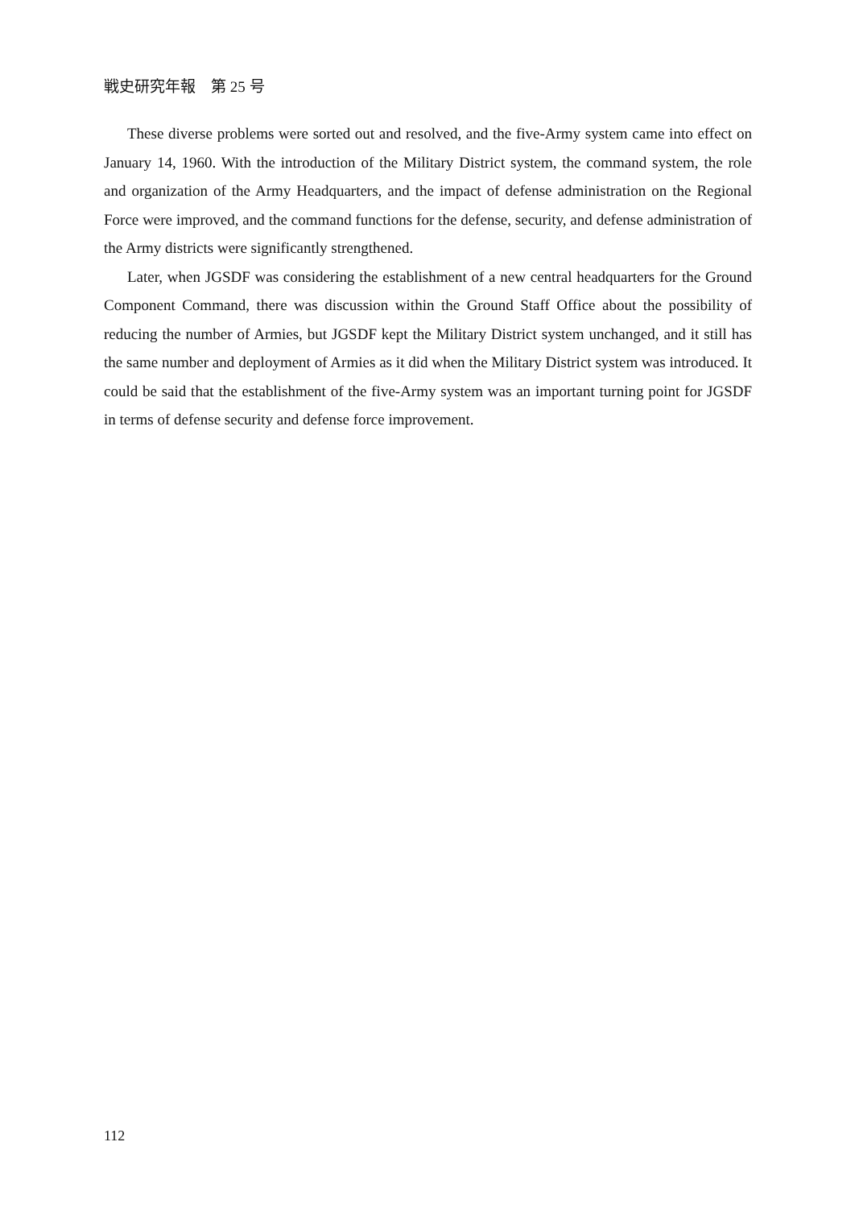戦史研究年報　第 25 号
These diverse problems were sorted out and resolved, and the five-Army system came into effect on January 14, 1960. With the introduction of the Military District system, the command system, the role and organization of the Army Headquarters, and the impact of defense administration on the Regional Force were improved, and the command functions for the defense, security, and defense administration of the Army districts were significantly strengthened.
Later, when JGSDF was considering the establishment of a new central headquarters for the Ground Component Command, there was discussion within the Ground Staff Office about the possibility of reducing the number of Armies, but JGSDF kept the Military District system unchanged, and it still has the same number and deployment of Armies as it did when the Military District system was introduced. It could be said that the establishment of the five-Army system was an important turning point for JGSDF in terms of defense security and defense force improvement.
112